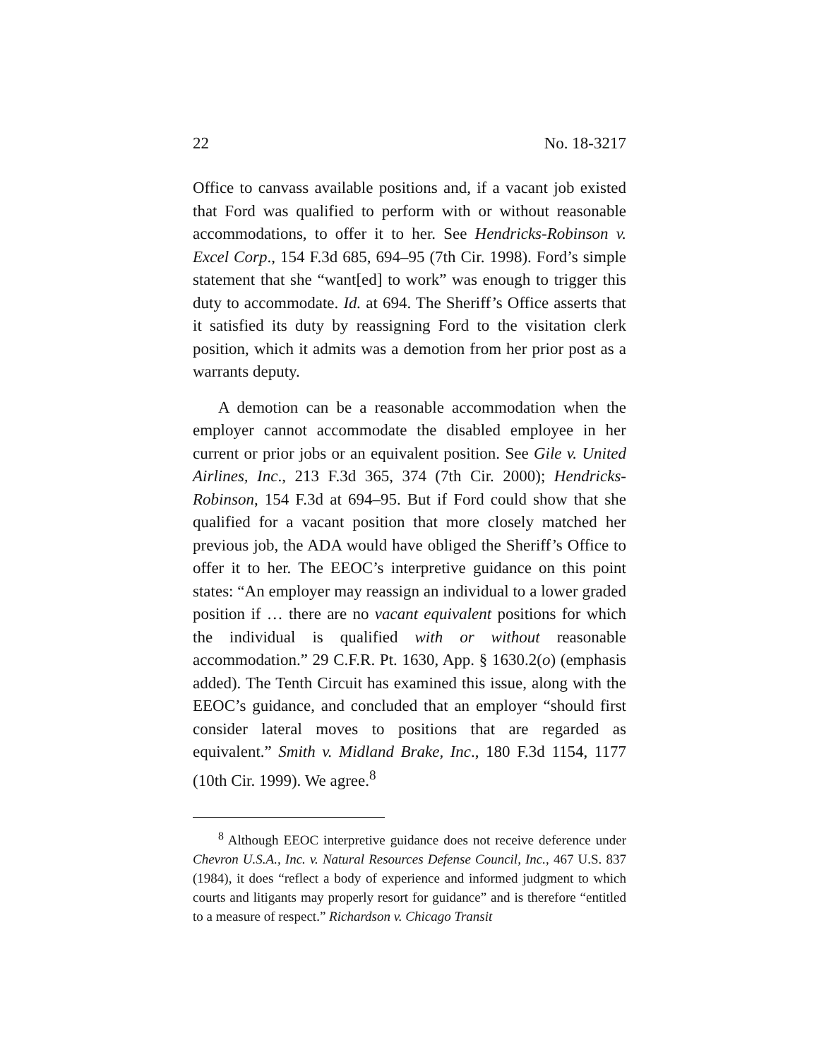22 No. 18-3217
Office to canvass available positions and, if a vacant job existed that Ford was qualified to perform with or without reasonable accommodations, to offer it to her. See Hendricks-Robinson v. Excel Corp., 154 F.3d 685, 694–95 (7th Cir. 1998). Ford’s simple statement that she “want[ed] to work” was enough to trigger this duty to accommodate. Id. at 694. The Sheriff’s Office asserts that it satisfied its duty by reassigning Ford to the visitation clerk position, which it admits was a demotion from her prior post as a warrants deputy.
A demotion can be a reasonable accommodation when the employer cannot accommodate the disabled employee in her current or prior jobs or an equivalent position. See Gile v. United Airlines, Inc., 213 F.3d 365, 374 (7th Cir. 2000); Hendricks-Robinson, 154 F.3d at 694–95. But if Ford could show that she qualified for a vacant position that more closely matched her previous job, the ADA would have obliged the Sheriff’s Office to offer it to her. The EEOC’s interpretive guidance on this point states: “An employer may reassign an individual to a lower graded position if … there are no vacant equivalent positions for which the individual is qualified with or without reasonable accommodation.” 29 C.F.R. Pt. 1630, App. § 1630.2(o) (emphasis added). The Tenth Circuit has examined this issue, along with the EEOC’s guidance, and concluded that an employer “should first consider lateral moves to positions that are regarded as equivalent.” Smith v. Midland Brake, Inc., 180 F.3d 1154, 1177 (10th Cir. 1999). We agree.<sup>8</sup>
<sup>8</sup> Although EEOC interpretive guidance does not receive deference under Chevron U.S.A., Inc. v. Natural Resources Defense Council, Inc., 467 U.S. 837 (1984), it does “reflect a body of experience and informed judgment to which courts and litigants may properly resort for guidance” and is therefore “entitled to a measure of respect.” Richardson v. Chicago Transit